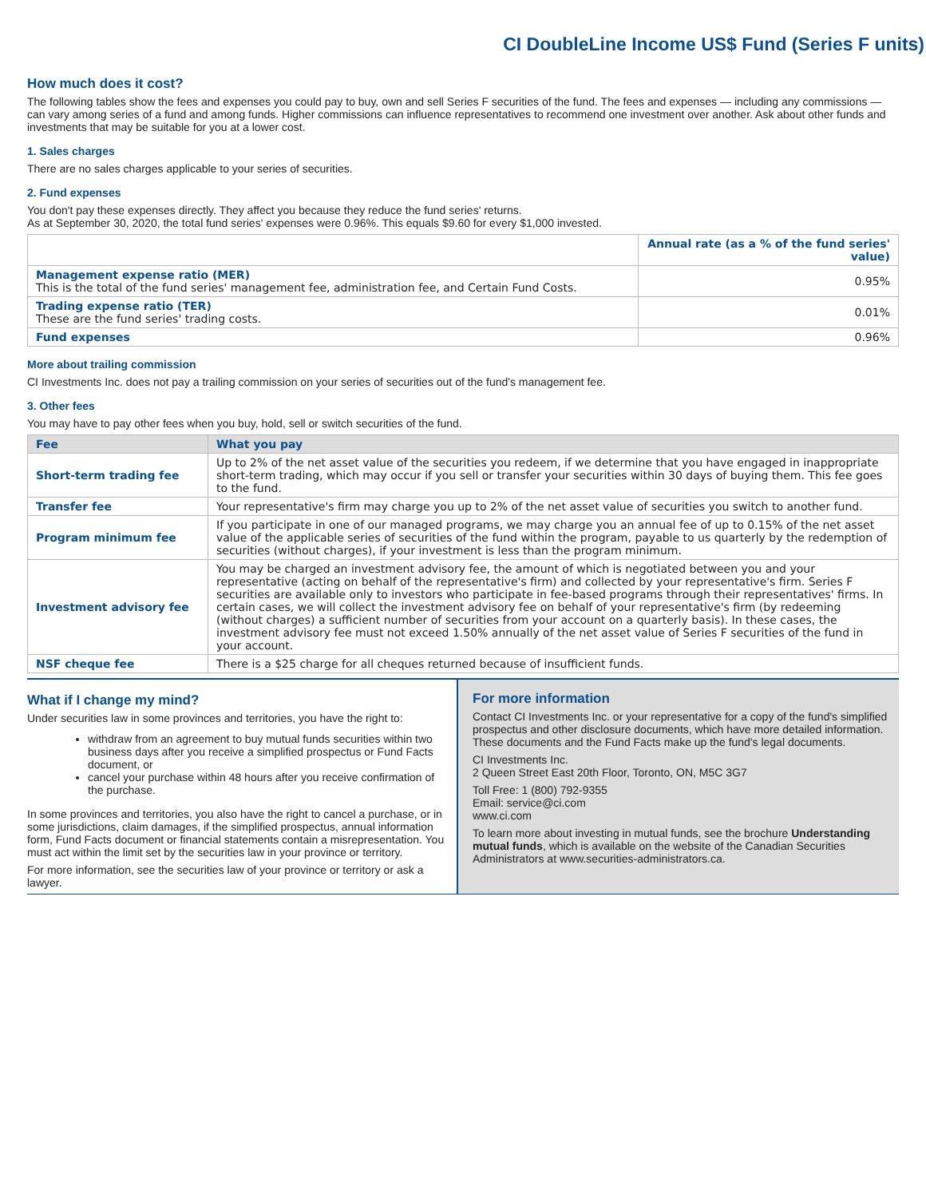CI DoubleLine Income US$ Fund (Series F units)
How much does it cost?
The following tables show the fees and expenses you could pay to buy, own and sell Series F securities of the fund. The fees and expenses — including any commissions — can vary among series of a fund and among funds. Higher commissions can influence representatives to recommend one investment over another. Ask about other funds and investments that may be suitable for you at a lower cost.
1. Sales charges
There are no sales charges applicable to your series of securities.
2. Fund expenses
You don't pay these expenses directly. They affect you because they reduce the fund series' returns.
As at September 30, 2020, the total fund series' expenses were 0.96%. This equals $9.60 for every $1,000 invested.
| | Annual rate (as a % of the fund series' value) |
| Management expense ratio (MER) This is the total of the fund series' management fee, administration fee, and Certain Fund Costs. | 0.95% |
| Trading expense ratio (TER) These are the fund series' trading costs. | 0.01% |
| Fund expenses | 0.96% |
More about trailing commission
CI Investments Inc. does not pay a trailing commission on your series of securities out of the fund's management fee.
3. Other fees
You may have to pay other fees when you buy, hold, sell or switch securities of the fund.
| Fee | What you pay |
| --- | --- |
| Short-term trading fee | Up to 2% of the net asset value of the securities you redeem, if we determine that you have engaged in inappropriate short-term trading, which may occur if you sell or transfer your securities within 30 days of buying them. This fee goes to the fund. |
| Transfer fee | Your representative's firm may charge you up to 2% of the net asset value of securities you switch to another fund. |
| Program minimum fee | If you participate in one of our managed programs, we may charge you an annual fee of up to 0.15% of the net asset value of the applicable series of securities of the fund within the program, payable to us quarterly by the redemption of securities (without charges), if your investment is less than the program minimum. |
| Investment advisory fee | You may be charged an investment advisory fee, the amount of which is negotiated between you and your representative (acting on behalf of the representative's firm) and collected by your representative's firm. Series F securities are available only to investors who participate in fee-based programs through their representatives' firms. In certain cases, we will collect the investment advisory fee on behalf of your representative's firm (by redeeming (without charges) a sufficient number of securities from your account on a quarterly basis). In these cases, the investment advisory fee must not exceed 1.50% annually of the net asset value of Series F securities of the fund in your account. |
| NSF cheque fee | There is a $25 charge for all cheques returned because of insufficient funds. |
What if I change my mind?
Under securities law in some provinces and territories, you have the right to:
withdraw from an agreement to buy mutual funds securities within two business days after you receive a simplified prospectus or Fund Facts document, or
cancel your purchase within 48 hours after you receive confirmation of the purchase.
In some provinces and territories, you also have the right to cancel a purchase, or in some jurisdictions, claim damages, if the simplified prospectus, annual information form, Fund Facts document or financial statements contain a misrepresentation. You must act within the limit set by the securities law in your province or territory.
For more information, see the securities law of your province or territory or ask a lawyer.
For more information
Contact CI Investments Inc. or your representative for a copy of the fund's simplified prospectus and other disclosure documents, which have more detailed information. These documents and the Fund Facts make up the fund's legal documents.
CI Investments Inc.
2 Queen Street East 20th Floor, Toronto, ON, M5C 3G7
Toll Free: 1 (800) 792-9355
Email: service@ci.com
www.ci.com
To learn more about investing in mutual funds, see the brochure Understanding mutual funds, which is available on the website of the Canadian Securities Administrators at www.securities-administrators.ca.